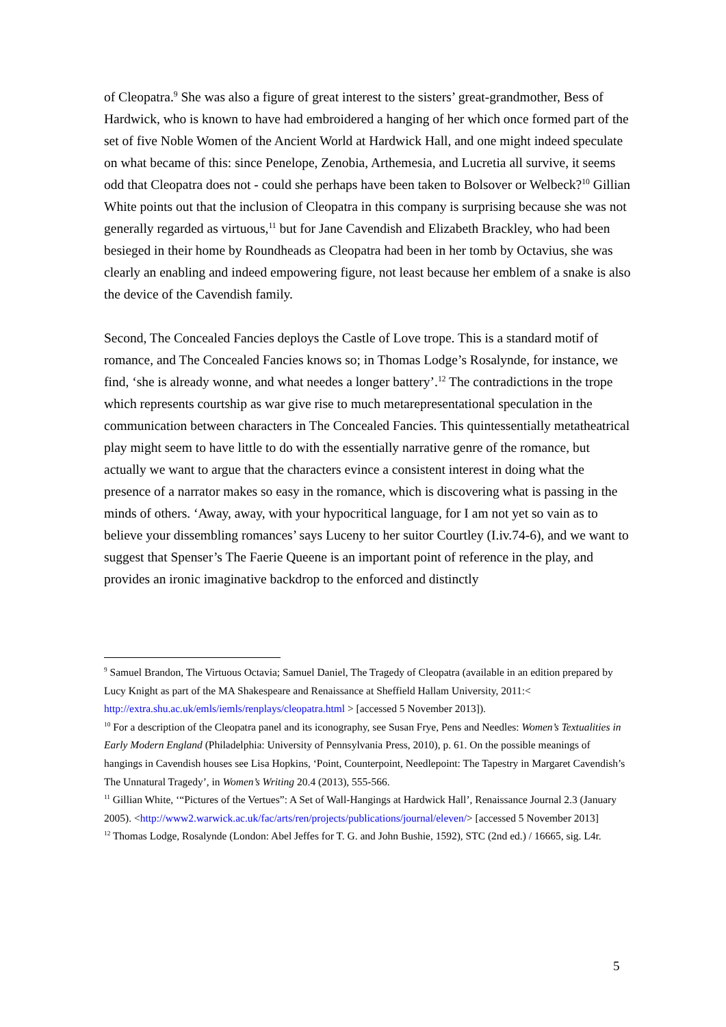of Cleopatra.<sup>9</sup> She was also a figure of great interest to the sisters’ great-grandmother, Bess of Hardwick, who is known to have had embroidered a hanging of her which once formed part of the set of five Noble Women of the Ancient World at Hardwick Hall, and one might indeed speculate on what became of this: since Penelope, Zenobia, Arthemesia, and Lucretia all survive, it seems odd that Cleopatra does not - could she perhaps have been taken to Bolsover or Welbeck?<sup>10</sup> Gillian White points out that the inclusion of Cleopatra in this company is surprising because she was not generally regarded as virtuous,<sup>11</sup> but for Jane Cavendish and Elizabeth Brackley, who had been besieged in their home by Roundheads as Cleopatra had been in her tomb by Octavius, she was clearly an enabling and indeed empowering figure, not least because her emblem of a snake is also the device of the Cavendish family.
Second, The Concealed Fancies deploys the Castle of Love trope. This is a standard motif of romance, and The Concealed Fancies knows so; in Thomas Lodge’s Rosalynde, for instance, we find, ‘she is already wonne, and what needes a longer battery’.<sup>12</sup> The contradictions in the trope which represents courtship as war give rise to much metarepresentational speculation in the communication between characters in The Concealed Fancies. This quintessentially metatheatrical play might seem to have little to do with the essentially narrative genre of the romance, but actually we want to argue that the characters evince a consistent interest in doing what the presence of a narrator makes so easy in the romance, which is discovering what is passing in the minds of others. ‘Away, away, with your hypocritical language, for I am not yet so vain as to believe your dissembling romances’ says Luceny to her suitor Courtley (I.iv.74-6), and we want to suggest that Spenser’s The Faerie Queene is an important point of reference in the play, and provides an ironic imaginative backdrop to the enforced and distinctly
<sup>9</sup> Samuel Brandon, The Virtuous Octavia; Samuel Daniel, The Tragedy of Cleopatra (available in an edition prepared by Lucy Knight as part of the MA Shakespeare and Renaissance at Sheffield Hallam University, 2011:< http://extra.shu.ac.uk/emls/iemls/renplays/cleopatra.html > [accessed 5 November 2013]).
<sup>10</sup> For a description of the Cleopatra panel and its iconography, see Susan Frye, Pens and Needles: Women’s Textualities in Early Modern England (Philadelphia: University of Pennsylvania Press, 2010), p. 61. On the possible meanings of hangings in Cavendish houses see Lisa Hopkins, ‘Point, Counterpoint, Needlepoint: The Tapestry in Margaret Cavendish’s The Unnatural Tragedy’, in Women’s Writing 20.4 (2013), 555-566.
<sup>11</sup> Gillian White, ‘“Pictures of the Vertues”: A Set of Wall-Hangings at Hardwick Hall’, Renaissance Journal 2.3 (January 2005). <http://www2.warwick.ac.uk/fac/arts/ren/projects/publications/journal/eleven/> [accessed 5 November 2013]
<sup>12</sup> Thomas Lodge, Rosalynde (London: Abel Jeffes for T. G. and John Bushie, 1592), STC (2nd ed.) / 16665, sig. L4r.
5